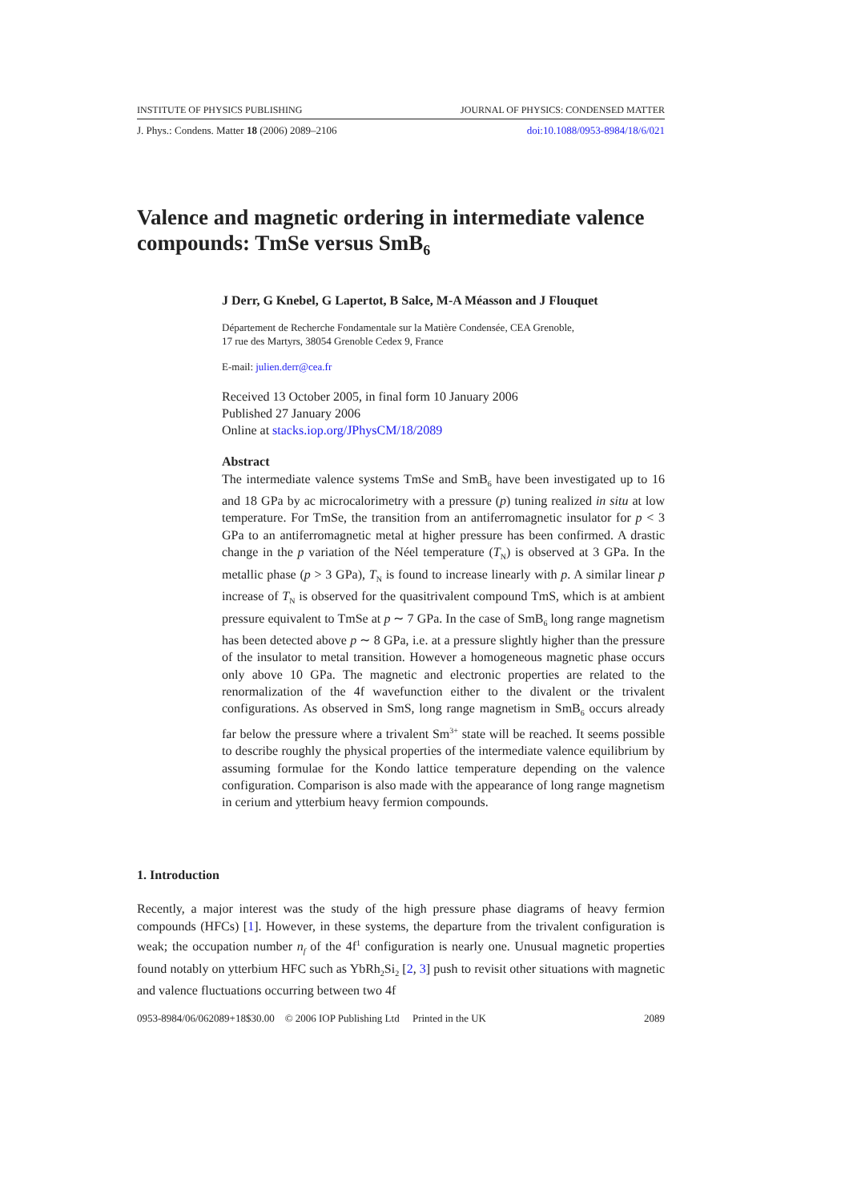INSTITUTE OF PHYSICS PUBLISHING JOURNAL OF PHYSICS: CONDENSED MATTER
J. Phys.: Condens. Matter 18 (2006) 2089–2106 doi:10.1088/0953-8984/18/6/021
Valence and magnetic ordering in intermediate valence compounds: TmSe versus SmB<sub>6</sub>
J Derr, G Knebel, G Lapertot, B Salce, M-A Méasson and J Flouquet
Département de Recherche Fondamentale sur la Matière Condensée, CEA Grenoble,
17 rue des Martyrs, 38054 Grenoble Cedex 9, France
E-mail: julien.derr@cea.fr
Received 13 October 2005, in final form 10 January 2006
Published 27 January 2006
Online at stacks.iop.org/JPhysCM/18/2089
Abstract
The intermediate valence systems TmSe and SmB<sub>6</sub> have been investigated up to 16 and 18 GPa by ac microcalorimetry with a pressure (p) tuning realized in situ at low temperature. For TmSe, the transition from an antiferromagnetic insulator for p < 3 GPa to an antiferromagnetic metal at higher pressure has been confirmed. A drastic change in the p variation of the Néel temperature (T<sub>N</sub>) is observed at 3 GPa. In the metallic phase (p > 3 GPa), T<sub>N</sub> is found to increase linearly with p. A similar linear p increase of T<sub>N</sub> is observed for the quasitrivalent compound TmS, which is at ambient pressure equivalent to TmSe at p ∼ 7 GPa. In the case of SmB<sub>6</sub> long range magnetism has been detected above p ∼ 8 GPa, i.e. at a pressure slightly higher than the pressure of the insulator to metal transition. However a homogeneous magnetic phase occurs only above 10 GPa. The magnetic and electronic properties are related to the renormalization of the 4f wavefunction either to the divalent or the trivalent configurations. As observed in SmS, long range magnetism in SmB<sub>6</sub> occurs already far below the pressure where a trivalent Sm<sup>3+</sup> state will be reached. It seems possible to describe roughly the physical properties of the intermediate valence equilibrium by assuming formulae for the Kondo lattice temperature depending on the valence configuration. Comparison is also made with the appearance of long range magnetism in cerium and ytterbium heavy fermion compounds.
1. Introduction
Recently, a major interest was the study of the high pressure phase diagrams of heavy fermion compounds (HFCs) [1]. However, in these systems, the departure from the trivalent configuration is weak; the occupation number n<sub>f</sub> of the 4f<sup>1</sup> configuration is nearly one. Unusual magnetic properties found notably on ytterbium HFC such as YbRh<sub>2</sub>Si<sub>2</sub> [2, 3] push to revisit other situations with magnetic and valence fluctuations occurring between two 4f
0953-8984/06/062089+18$30.00 © 2006 IOP Publishing Ltd Printed in the UK 2089